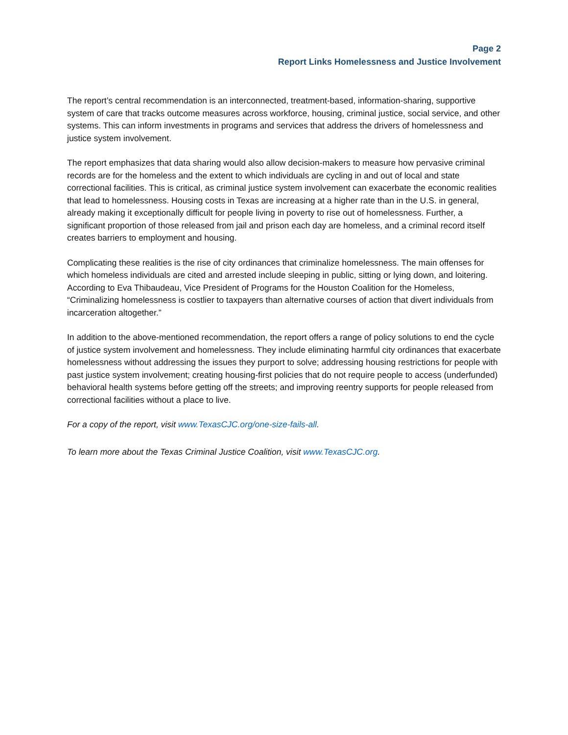Page 2
Report Links Homelessness and Justice Involvement
The report’s central recommendation is an interconnected, treatment-based, information-sharing, supportive system of care that tracks outcome measures across workforce, housing, criminal justice, social service, and other systems. This can inform investments in programs and services that address the drivers of homelessness and justice system involvement.
The report emphasizes that data sharing would also allow decision-makers to measure how pervasive criminal records are for the homeless and the extent to which individuals are cycling in and out of local and state correctional facilities. This is critical, as criminal justice system involvement can exacerbate the economic realities that lead to homelessness. Housing costs in Texas are increasing at a higher rate than in the U.S. in general, already making it exceptionally difficult for people living in poverty to rise out of homelessness. Further, a significant proportion of those released from jail and prison each day are homeless, and a criminal record itself creates barriers to employment and housing.
Complicating these realities is the rise of city ordinances that criminalize homelessness. The main offenses for which homeless individuals are cited and arrested include sleeping in public, sitting or lying down, and loitering. According to Eva Thibaudeau, Vice President of Programs for the Houston Coalition for the Homeless, “Criminalizing homelessness is costlier to taxpayers than alternative courses of action that divert individuals from incarceration altogether.”
In addition to the above-mentioned recommendation, the report offers a range of policy solutions to end the cycle of justice system involvement and homelessness. They include eliminating harmful city ordinances that exacerbate homelessness without addressing the issues they purport to solve; addressing housing restrictions for people with past justice system involvement; creating housing-first policies that do not require people to access (underfunded) behavioral health systems before getting off the streets; and improving reentry supports for people released from correctional facilities without a place to live.
For a copy of the report, visit www.TexasCJC.org/one-size-fails-all.
To learn more about the Texas Criminal Justice Coalition, visit www.TexasCJC.org.